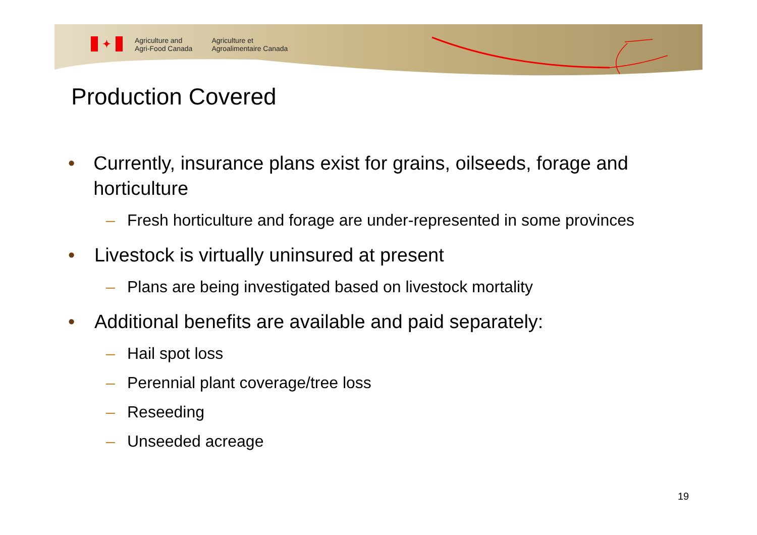✦
Agriculture and
Agri-Food Canada
Agriculture et
Agroalimentaire Canada
Production Covered
• Currently, insurance plans exist for grains, oilseeds, forage and horticulture
– Fresh horticulture and forage are under-represented in some provinces
• Livestock is virtually uninsured at present
– Plans are being investigated based on livestock mortality
• Additional benefits are available and paid separately:
– Hail spot loss
– Perennial plant coverage/tree loss
– Reseeding
– Unseeded acreage
19